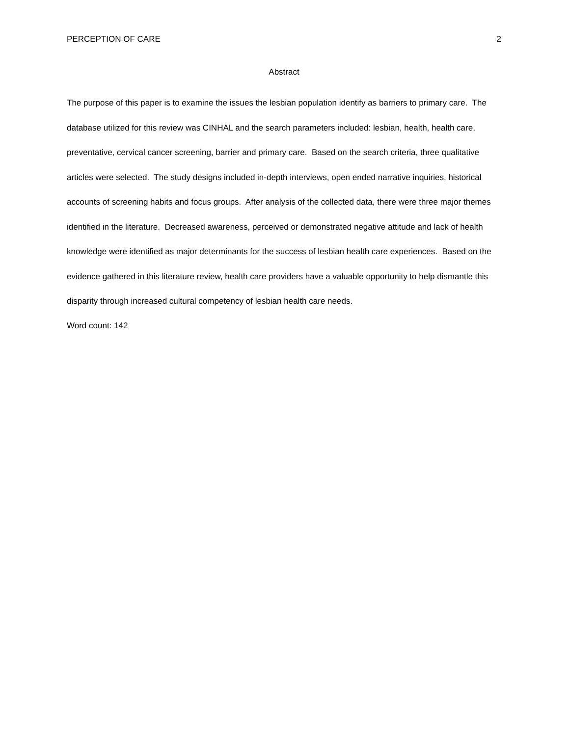PERCEPTION OF CARE 2
Abstract
The purpose of this paper is to examine the issues the lesbian population identify as barriers to primary care. The database utilized for this review was CINHAL and the search parameters included: lesbian, health, health care, preventative, cervical cancer screening, barrier and primary care. Based on the search criteria, three qualitative articles were selected. The study designs included in-depth interviews, open ended narrative inquiries, historical accounts of screening habits and focus groups. After analysis of the collected data, there were three major themes identified in the literature. Decreased awareness, perceived or demonstrated negative attitude and lack of health knowledge were identified as major determinants for the success of lesbian health care experiences. Based on the evidence gathered in this literature review, health care providers have a valuable opportunity to help dismantle this disparity through increased cultural competency of lesbian health care needs.
Word count: 142